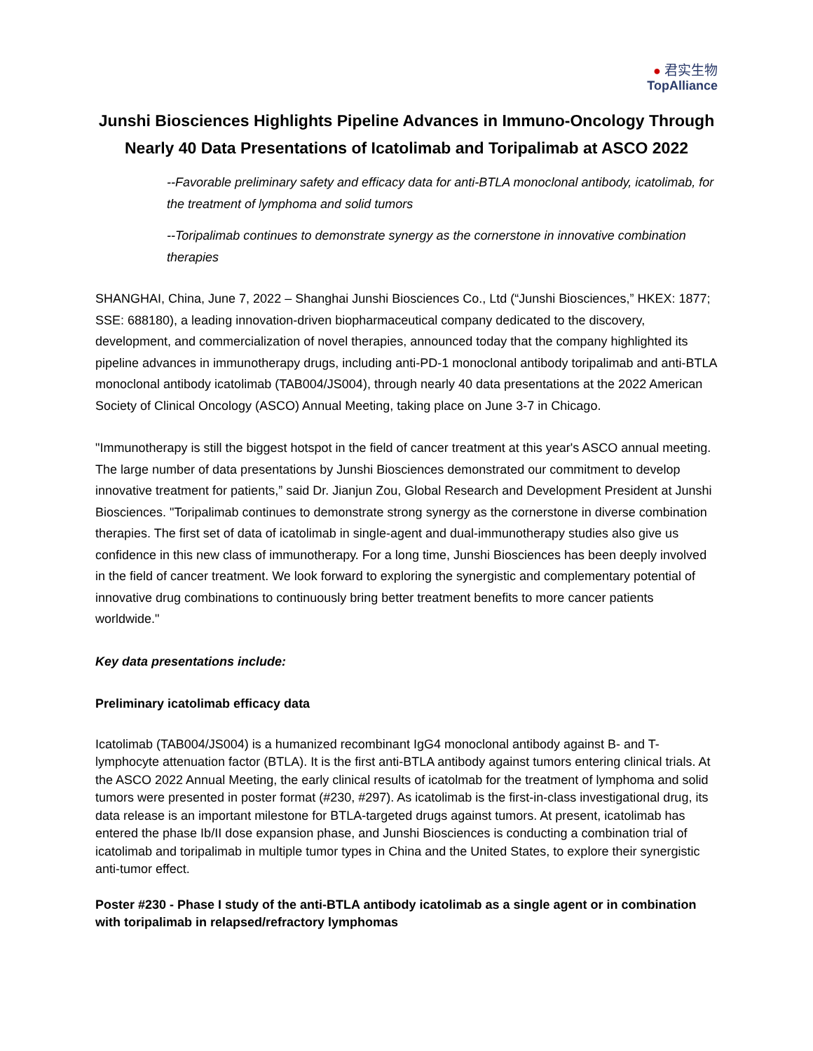● 君实生物
TopAlliance
Junshi Biosciences Highlights Pipeline Advances in Immuno-Oncology Through Nearly 40 Data Presentations of Icatolimab and Toripalimab at ASCO 2022
--Favorable preliminary safety and efficacy data for anti-BTLA monoclonal antibody, icatolimab, for the treatment of lymphoma and solid tumors
--Toripalimab continues to demonstrate synergy as the cornerstone in innovative combination therapies
SHANGHAI, China, June 7, 2022 – Shanghai Junshi Biosciences Co., Ltd (“Junshi Biosciences,” HKEX: 1877; SSE: 688180), a leading innovation-driven biopharmaceutical company dedicated to the discovery, development, and commercialization of novel therapies, announced today that the company highlighted its pipeline advances in immunotherapy drugs, including anti-PD-1 monoclonal antibody toripalimab and anti-BTLA monoclonal antibody icatolimab (TAB004/JS004), through nearly 40 data presentations at the 2022 American Society of Clinical Oncology (ASCO) Annual Meeting, taking place on June 3-7 in Chicago.
"Immunotherapy is still the biggest hotspot in the field of cancer treatment at this year's ASCO annual meeting. The large number of data presentations by Junshi Biosciences demonstrated our commitment to develop innovative treatment for patients,” said Dr. Jianjun Zou, Global Research and Development President at Junshi Biosciences. "Toripalimab continues to demonstrate strong synergy as the cornerstone in diverse combination therapies. The first set of data of icatolimab in single-agent and dual-immunotherapy studies also give us confidence in this new class of immunotherapy. For a long time, Junshi Biosciences has been deeply involved in the field of cancer treatment. We look forward to exploring the synergistic and complementary potential of innovative drug combinations to continuously bring better treatment benefits to more cancer patients worldwide."
Key data presentations include:
Preliminary icatolimab efficacy data
Icatolimab (TAB004/JS004) is a humanized recombinant IgG4 monoclonal antibody against B- and T-lymphocyte attenuation factor (BTLA). It is the first anti-BTLA antibody against tumors entering clinical trials. At the ASCO 2022 Annual Meeting, the early clinical results of icatolmab for the treatment of lymphoma and solid tumors were presented in poster format (#230, #297). As icatolimab is the first-in-class investigational drug, its data release is an important milestone for BTLA-targeted drugs against tumors. At present, icatolimab has entered the phase Ib/II dose expansion phase, and Junshi Biosciences is conducting a combination trial of icatolimab and toripalimab in multiple tumor types in China and the United States, to explore their synergistic anti-tumor effect.
Poster #230 - Phase I study of the anti-BTLA antibody icatolimab as a single agent or in combination with toripalimab in relapsed/refractory lymphomas